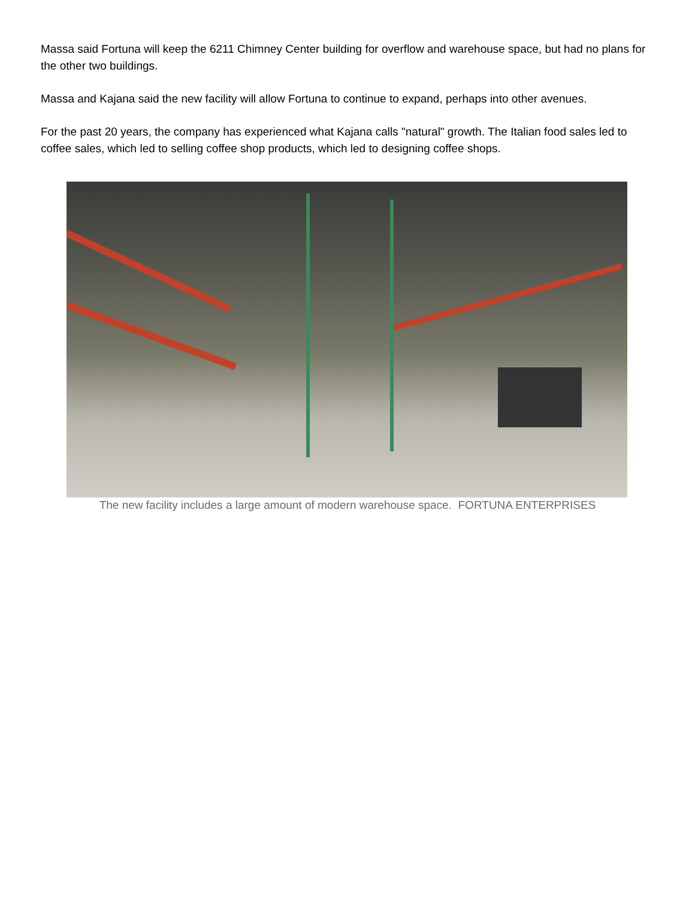Massa said Fortuna will keep the 6211 Chimney Center building for overflow and warehouse space, but had no plans for the other two buildings.
Massa and Kajana said the new facility will allow Fortuna to continue to expand, perhaps into other avenues.
For the past 20 years, the company has experienced what Kajana calls "natural" growth. The Italian food sales led to coffee sales, which led to selling coffee shop products, which led to designing coffee shops.
The new facility includes a large amount of modern warehouse space. FORTUNA ENTERPRISES